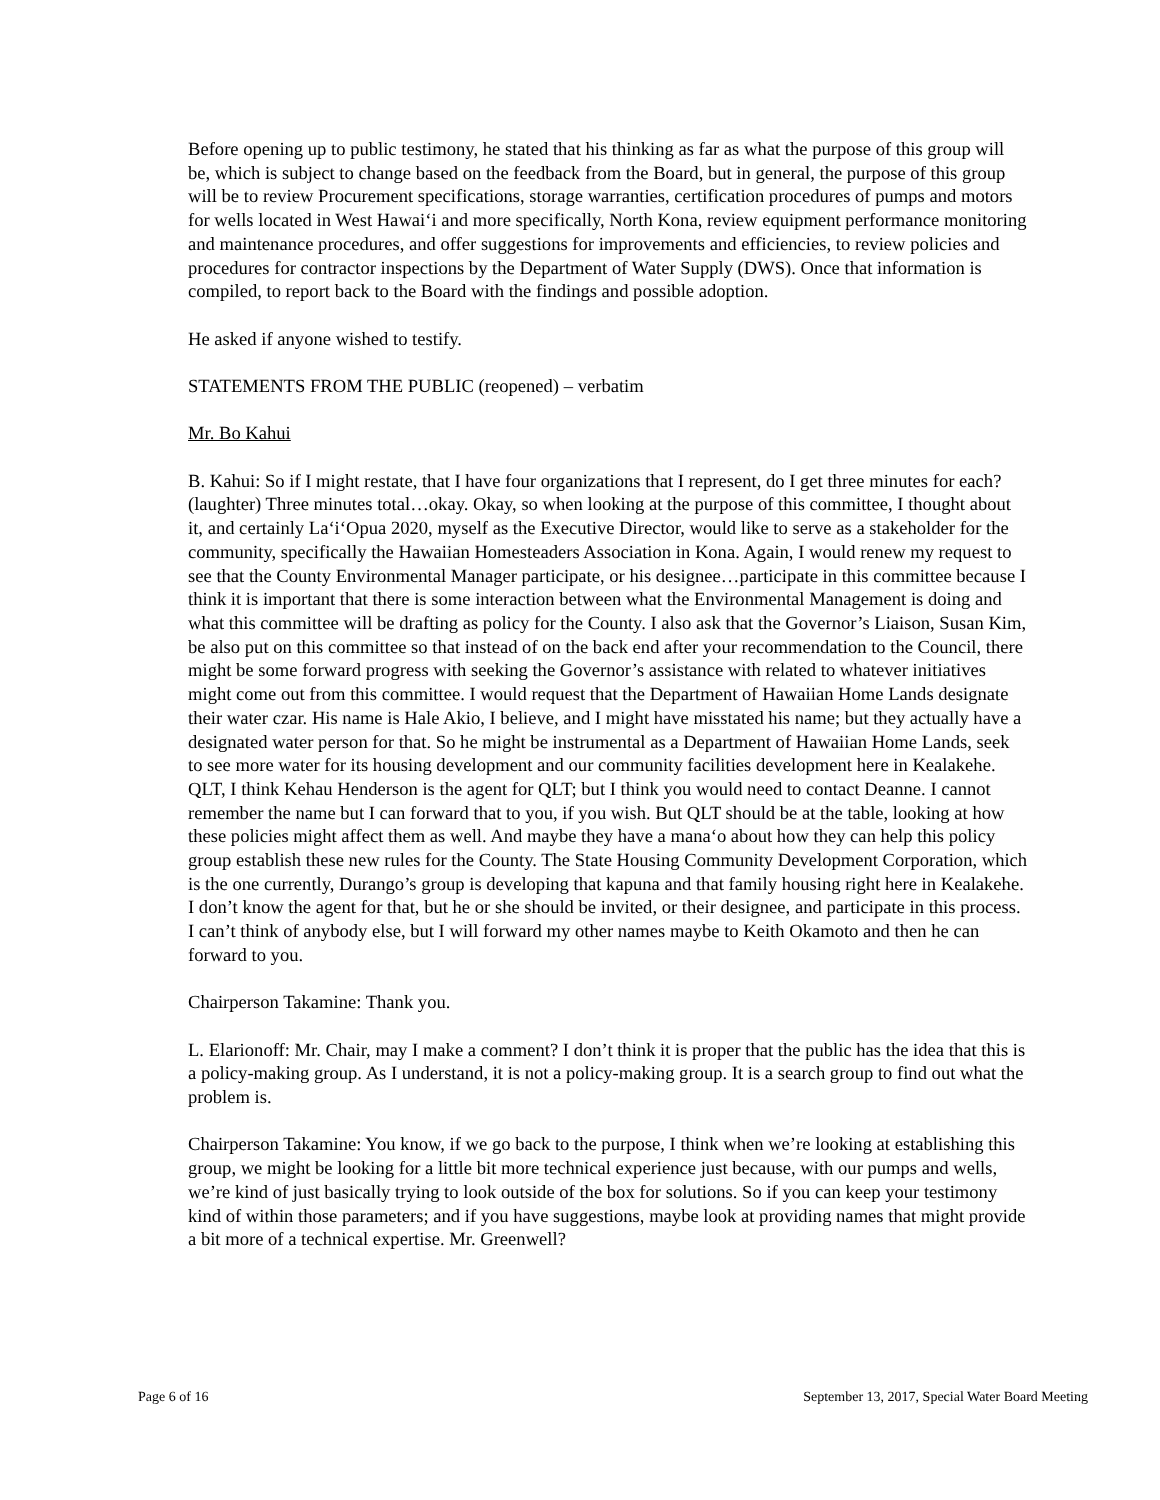Before opening up to public testimony, he stated that his thinking as far as what the purpose of this group will be, which is subject to change based on the feedback from the Board, but in general, the purpose of this group will be to review Procurement specifications, storage warranties, certification procedures of pumps and motors for wells located in West Hawai‘i and more specifically, North Kona, review equipment performance monitoring and maintenance procedures, and offer suggestions for improvements and efficiencies, to review policies and procedures for contractor inspections by the Department of Water Supply (DWS). Once that information is compiled, to report back to the Board with the findings and possible adoption.
He asked if anyone wished to testify.
STATEMENTS FROM THE PUBLIC (reopened) – verbatim
Mr. Bo Kahui
B. Kahui: So if I might restate, that I have four organizations that I represent, do I get three minutes for each? (laughter) Three minutes total…okay. Okay, so when looking at the purpose of this committee, I thought about it, and certainly La‘i‘Opua 2020, myself as the Executive Director, would like to serve as a stakeholder for the community, specifically the Hawaiian Homesteaders Association in Kona. Again, I would renew my request to see that the County Environmental Manager participate, or his designee…participate in this committee because I think it is important that there is some interaction between what the Environmental Management is doing and what this committee will be drafting as policy for the County. I also ask that the Governor’s Liaison, Susan Kim, be also put on this committee so that instead of on the back end after your recommendation to the Council, there might be some forward progress with seeking the Governor’s assistance with related to whatever initiatives might come out from this committee. I would request that the Department of Hawaiian Home Lands designate their water czar. His name is Hale Akio, I believe, and I might have misstated his name; but they actually have a designated water person for that. So he might be instrumental as a Department of Hawaiian Home Lands, seek to see more water for its housing development and our community facilities development here in Kealakehe. QLT, I think Kehau Henderson is the agent for QLT; but I think you would need to contact Deanne. I cannot remember the name but I can forward that to you, if you wish. But QLT should be at the table, looking at how these policies might affect them as well. And maybe they have a mana‘o about how they can help this policy group establish these new rules for the County. The State Housing Community Development Corporation, which is the one currently, Durango’s group is developing that kapuna and that family housing right here in Kealakehe. I don’t know the agent for that, but he or she should be invited, or their designee, and participate in this process. I can’t think of anybody else, but I will forward my other names maybe to Keith Okamoto and then he can forward to you.
Chairperson Takamine: Thank you.
L. Elarionoff: Mr. Chair, may I make a comment? I don’t think it is proper that the public has the idea that this is a policy-making group. As I understand, it is not a policy-making group. It is a search group to find out what the problem is.
Chairperson Takamine: You know, if we go back to the purpose, I think when we’re looking at establishing this group, we might be looking for a little bit more technical experience just because, with our pumps and wells, we’re kind of just basically trying to look outside of the box for solutions. So if you can keep your testimony kind of within those parameters; and if you have suggestions, maybe look at providing names that might provide a bit more of a technical expertise. Mr. Greenwell?
Page 6 of 16 September 13, 2017, Special Water Board Meeting